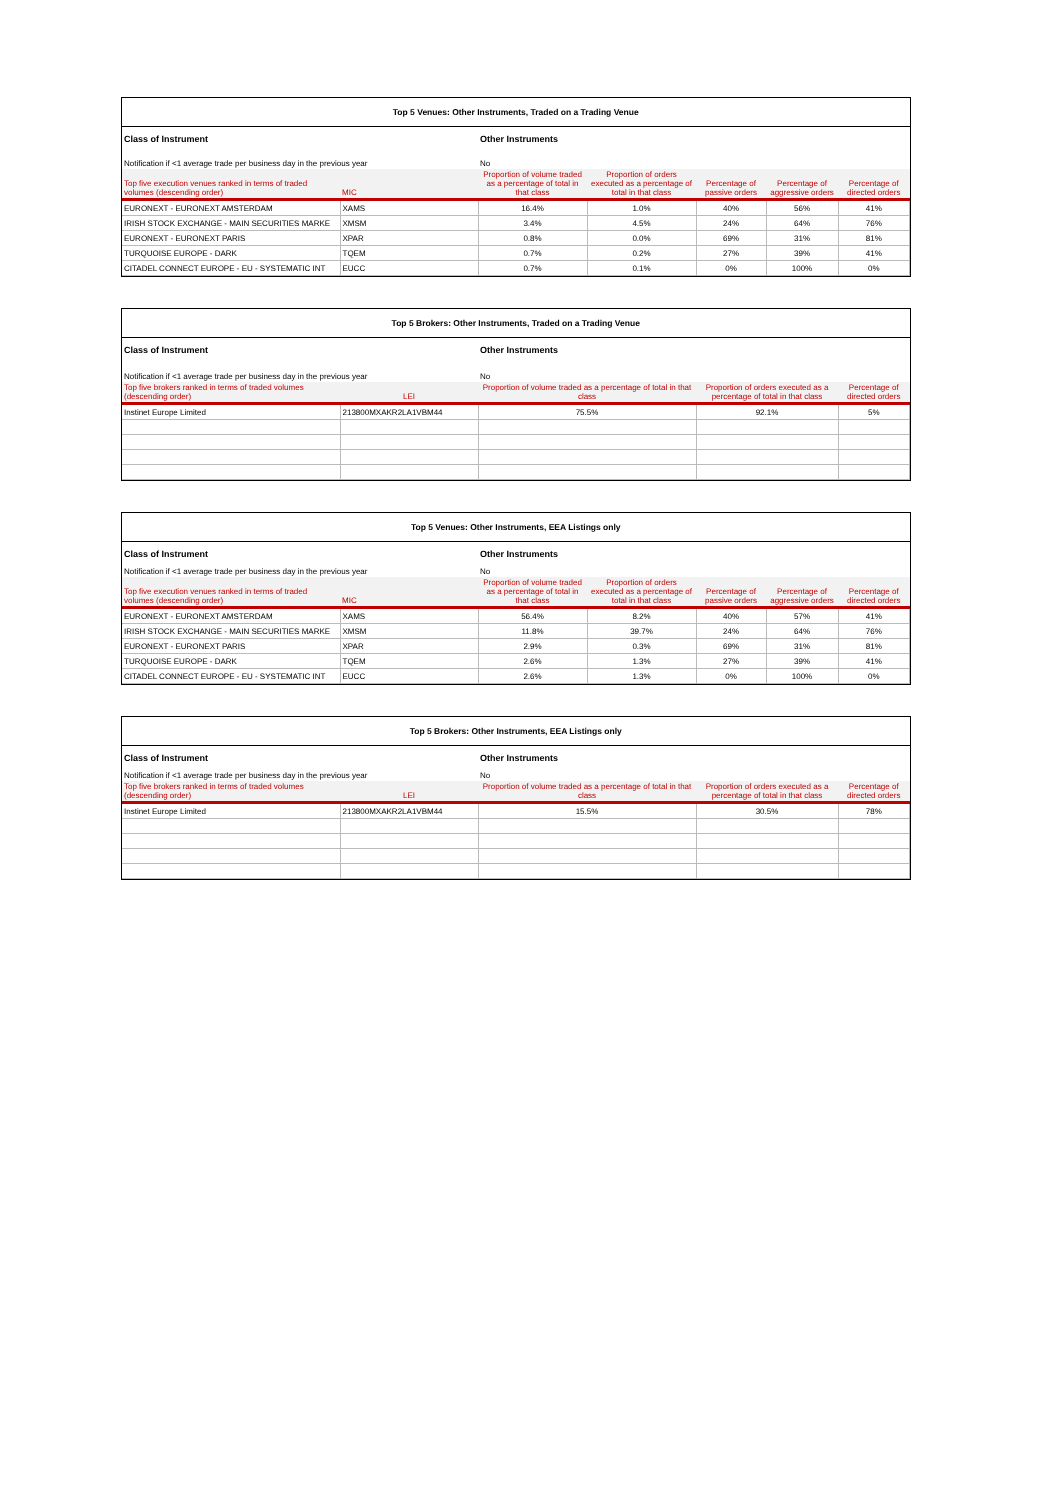| Top 5 Venues: Other Instruments, Traded on a Trading Venue | | | | | | |
| Class of Instrument | | Other Instruments | | | | |
| Notification if <1 average trade per business day in the previous year | | No | | | | |
| Top five execution venues ranked in terms of traded volumes (descending order) | MIC | Proportion of volume traded as a percentage of total in that class | Proportion of orders executed as a percentage of total in that class | Percentage of passive orders | Percentage of aggressive orders | Percentage of directed orders |
| EURONEXT - EURONEXT AMSTERDAM | XAMS | 16.4% | 1.0% | 40% | 56% | 41% |
| IRISH STOCK EXCHANGE - MAIN SECURITIES MARKE | XMSM | 3.4% | 4.5% | 24% | 64% | 76% |
| EURONEXT - EURONEXT PARIS | XPAR | 0.8% | 0.0% | 69% | 31% | 81% |
| TURQUOISE EUROPE - DARK | TQEM | 0.7% | 0.2% | 27% | 39% | 41% |
| CITADEL CONNECT EUROPE - EU - SYSTEMATIC INT | EUCC | 0.7% | 0.1% | 0% | 100% | 0% |
| Top 5 Brokers: Other Instruments, Traded on a Trading Venue | | | | |
| Class of Instrument | | Other Instruments | | |
| Notification if <1 average trade per business day in the previous year | | No | | |
| Top five brokers ranked in terms of traded volumes (descending order) | LEI | Proportion of volume traded as a percentage of total in that class | Proportion of orders executed as a percentage of total in that class | Percentage of directed orders |
| Instinet Europe Limited | 213800MXAKR2LA1VBM44 | 75.5% | 92.1% | 5% |
| Top 5 Venues: Other Instruments, EEA Listings only | | | | | | |
| Class of Instrument | | Other Instruments | | | | |
| Notification if <1 average trade per business day in the previous year | | No | | | | |
| Top five execution venues ranked in terms of traded volumes (descending order) | MIC | Proportion of volume traded as a percentage of total in that class | Proportion of orders executed as a percentage of total in that class | Percentage of passive orders | Percentage of aggressive orders | Percentage of directed orders |
| EURONEXT - EURONEXT AMSTERDAM | XAMS | 56.4% | 8.2% | 40% | 57% | 41% |
| IRISH STOCK EXCHANGE - MAIN SECURITIES MARKE | XMSM | 11.8% | 39.7% | 24% | 64% | 76% |
| EURONEXT - EURONEXT PARIS | XPAR | 2.9% | 0.3% | 69% | 31% | 81% |
| TURQUOISE EUROPE - DARK | TQEM | 2.6% | 1.3% | 27% | 39% | 41% |
| CITADEL CONNECT EUROPE - EU - SYSTEMATIC INT | EUCC | 2.6% | 1.3% | 0% | 100% | 0% |
| Top 5 Brokers: Other Instruments, EEA Listings only | | | | |
| Class of Instrument | | Other Instruments | | |
| Notification if <1 average trade per business day in the previous year | | No | | |
| Top five brokers ranked in terms of traded volumes (descending order) | LEI | Proportion of volume traded as a percentage of total in that class | Proportion of orders executed as a percentage of total in that class | Percentage of directed orders |
| Instinet Europe Limited | 213800MXAKR2LA1VBM44 | 15.5% | 30.5% | 78% |